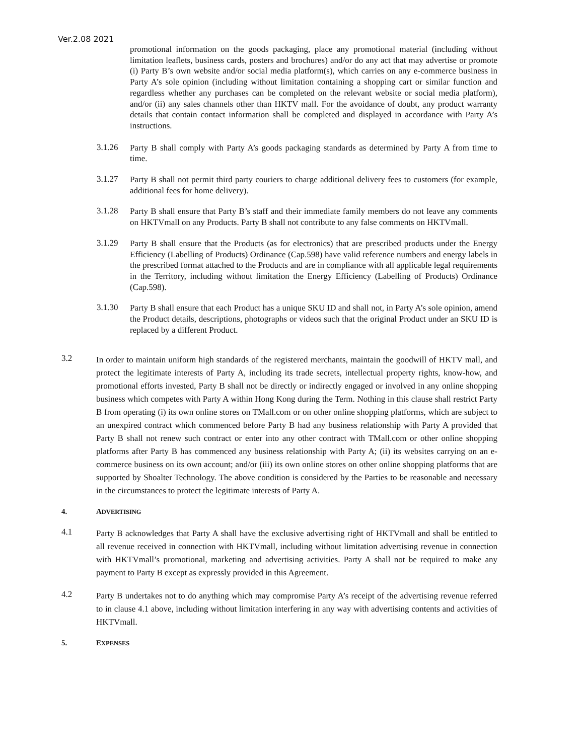Ver.2.08 2021
promotional information on the goods packaging, place any promotional material (including without limitation leaflets, business cards, posters and brochures) and/or do any act that may advertise or promote (i) Party B’s own website and/or social media platform(s), which carries on any e-commerce business in Party A’s sole opinion (including without limitation containing a shopping cart or similar function and regardless whether any purchases can be completed on the relevant website or social media platform), and/or (ii) any sales channels other than HKTV mall. For the avoidance of doubt, any product warranty details that contain contact information shall be completed and displayed in accordance with Party A’s instructions.
3.1.26
Party B shall comply with Party A’s goods packaging standards as determined by Party A from time to time.
3.1.27
Party B shall not permit third party couriers to charge additional delivery fees to customers (for example, additional fees for home delivery).
3.1.28
Party B shall ensure that Party B’s staff and their immediate family members do not leave any comments on HKTVmall on any Products. Party B shall not contribute to any false comments on HKTVmall.
3.1.29
Party B shall ensure that the Products (as for electronics) that are prescribed products under the Energy Efficiency (Labelling of Products) Ordinance (Cap.598) have valid reference numbers and energy labels in the prescribed format attached to the Products and are in compliance with all applicable legal requirements in the Territory, including without limitation the Energy Efficiency (Labelling of Products) Ordinance (Cap.598).
3.1.30
Party B shall ensure that each Product has a unique SKU ID and shall not, in Party A’s sole opinion, amend the Product details, descriptions, photographs or videos such that the original Product under an SKU ID is replaced by a different Product.
3.2
In order to maintain uniform high standards of the registered merchants, maintain the goodwill of HKTV mall, and protect the legitimate interests of Party A, including its trade secrets, intellectual property rights, know-how, and promotional efforts invested, Party B shall not be directly or indirectly engaged or involved in any online shopping business which competes with Party A within Hong Kong during the Term. Nothing in this clause shall restrict Party B from operating (i) its own online stores on TMall.com or on other online shopping platforms, which are subject to an unexpired contract which commenced before Party B had any business relationship with Party A provided that Party B shall not renew such contract or enter into any other contract with TMall.com or other online shopping platforms after Party B has commenced any business relationship with Party A; (ii) its websites carrying on an e-commerce business on its own account; and/or (iii) its own online stores on other online shopping platforms that are supported by Shoalter Technology. The above condition is considered by the Parties to be reasonable and necessary in the circumstances to protect the legitimate interests of Party A.
4. ADVERTISING
4.1
Party B acknowledges that Party A shall have the exclusive advertising right of HKTVmall and shall be entitled to all revenue received in connection with HKTVmall, including without limitation advertising revenue in connection with HKTVmall’s promotional, marketing and advertising activities. Party A shall not be required to make any payment to Party B except as expressly provided in this Agreement.
4.2
Party B undertakes not to do anything which may compromise Party A’s receipt of the advertising revenue referred to in clause 4.1 above, including without limitation interfering in any way with advertising contents and activities of HKTVmall.
5. EXPENSES